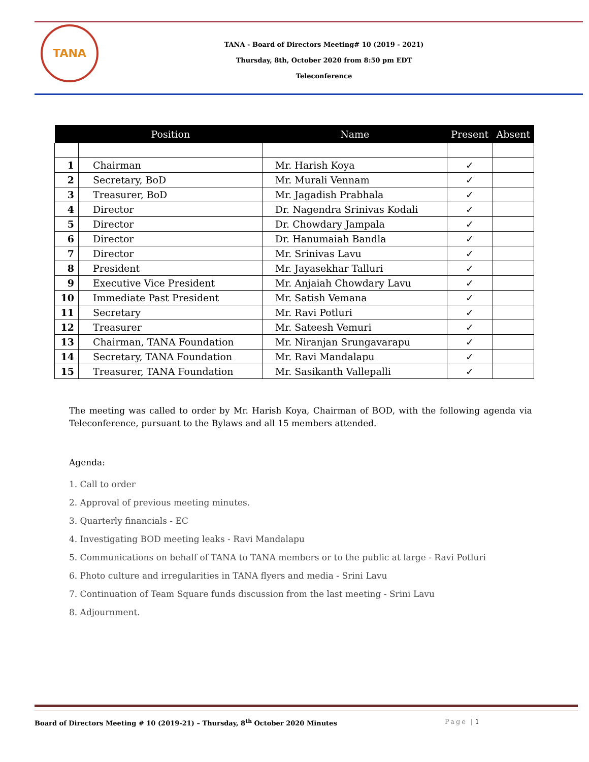TANA
TANA - Board of Directors Meeting# 10 (2019 - 2021)
Thursday, 8th, October 2020 from 8:50 pm EDT
Teleconference
| | Position | Name | Present | Absent |
| --- | --- | --- | --- | --- |
| 1 | Chairman | Mr. Harish Koya | ✓ | |
| 2 | Secretary, BoD | Mr. Murali Vennam | ✓ | |
| 3 | Treasurer, BoD | Mr. Jagadish Prabhala | ✓ | |
| 4 | Director | Dr. Nagendra Srinivas Kodali | ✓ | |
| 5 | Director | Dr. Chowdary Jampala | ✓ | |
| 6 | Director | Dr. Hanumaiah Bandla | ✓ | |
| 7 | Director | Mr. Srinivas Lavu | ✓ | |
| 8 | President | Mr. Jayasekhar Talluri | ✓ | |
| 9 | Executive Vice President | Mr. Anjaiah Chowdary Lavu | ✓ | |
| 10 | Immediate Past President | Mr. Satish Vemana | ✓ | |
| 11 | Secretary | Mr. Ravi Potluri | ✓ | |
| 12 | Treasurer | Mr. Sateesh Vemuri | ✓ | |
| 13 | Chairman, TANA Foundation | Mr. Niranjan Srungavarapu | ✓ | |
| 14 | Secretary, TANA Foundation | Mr. Ravi Mandalapu | ✓ | |
| 15 | Treasurer, TANA Foundation | Mr. Sasikanth Vallepalli | ✓ | |
The meeting was called to order by Mr. Harish Koya, Chairman of BOD, with the following agenda via Teleconference, pursuant to the Bylaws and all 15 members attended.
Agenda:
1. Call to order
2. Approval of previous meeting minutes.
3. Quarterly financials - EC
4. Investigating BOD meeting leaks - Ravi Mandalapu
5. Communications on behalf of TANA to TANA members or to the public at large - Ravi Potluri
6. Photo culture and irregularities in TANA flyers and media - Srini Lavu
7. Continuation of Team Square funds discussion from the last meeting - Srini Lavu
8. Adjournment.
Board of Directors Meeting # 10 (2019-21) – Thursday, 8<sup>th</sup> October 2020 Minutes
Page | 1